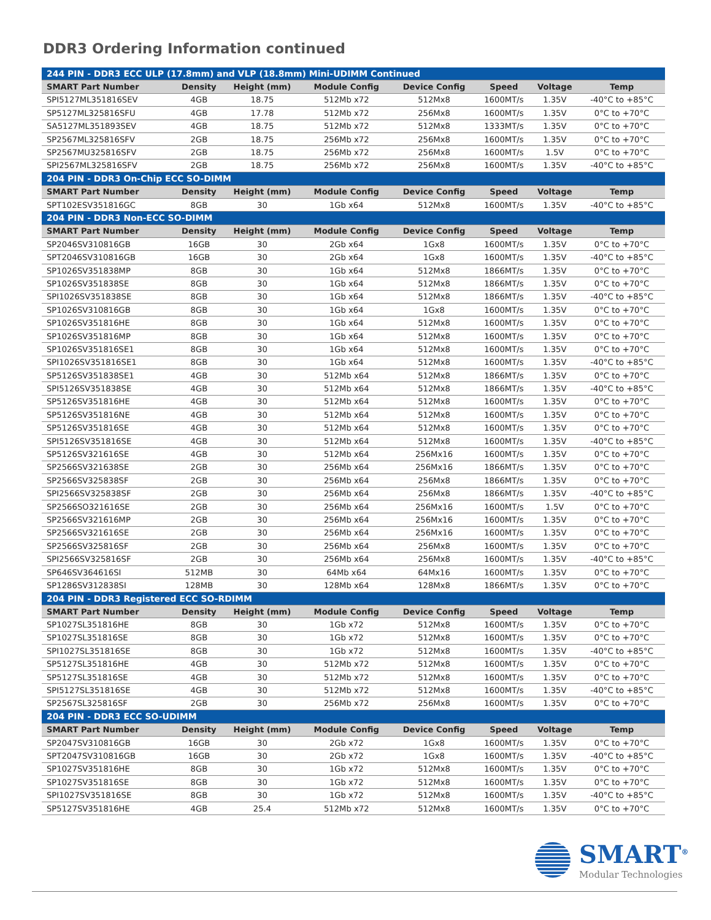DDR3 Ordering Information continued
| 244 PIN - DDR3 ECC ULP (17.8mm) and VLP (18.8mm) Mini-UDIMM Continued | | | | | | | |
| SMART Part Number | Density | Height (mm) | Module Config | Device Config | Speed | Voltage | Temp |
| SPI5127ML351816SEV | 4GB | 18.75 | 512Mb x72 | 512Mx8 | 1600MT/s | 1.35V | -40°C to +85°C |
| SP5127ML325816SFU | 4GB | 17.78 | 512Mb x72 | 256Mx8 | 1600MT/s | 1.35V | 0°C to +70°C |
| SA5127ML351893SEV | 4GB | 18.75 | 512Mb x72 | 512Mx8 | 1333MT/s | 1.35V | 0°C to +70°C |
| SP2567ML325816SFV | 2GB | 18.75 | 256Mb x72 | 256Mx8 | 1600MT/s | 1.35V | 0°C to +70°C |
| SP2567MU325816SFV | 2GB | 18.75 | 256Mb x72 | 256Mx8 | 1600MT/s | 1.5V | 0°C to +70°C |
| SPI2567ML325816SFV | 2GB | 18.75 | 256Mb x72 | 256Mx8 | 1600MT/s | 1.35V | -40°C to +85°C |
| 204 PIN - DDR3 On-Chip ECC SO-DIMM | | | | | | | |
| SMART Part Number | Density | Height (mm) | Module Config | Device Config | Speed | Voltage | Temp |
| SPT102ESV351816GC | 8GB | 30 | 1Gb x64 | 512Mx8 | 1600MT/s | 1.35V | -40°C to +85°C |
| 204 PIN - DDR3 Non-ECC SO-DIMM | | | | | | | |
| SMART Part Number | Density | Height (mm) | Module Config | Device Config | Speed | Voltage | Temp |
| SP2046SV310816GB | 16GB | 30 | 2Gb x64 | 1Gx8 | 1600MT/s | 1.35V | 0°C to +70°C |
| SPT2046SV310816GB | 16GB | 30 | 2Gb x64 | 1Gx8 | 1600MT/s | 1.35V | -40°C to +85°C |
| SP1026SV351838MP | 8GB | 30 | 1Gb x64 | 512Mx8 | 1866MT/s | 1.35V | 0°C to +70°C |
| SP1026SV351838SE | 8GB | 30 | 1Gb x64 | 512Mx8 | 1866MT/s | 1.35V | 0°C to +70°C |
| SPI1026SV351838SE | 8GB | 30 | 1Gb x64 | 512Mx8 | 1866MT/s | 1.35V | -40°C to +85°C |
| SP1026SV310816GB | 8GB | 30 | 1Gb x64 | 1Gx8 | 1600MT/s | 1.35V | 0°C to +70°C |
| SP1026SV351816HE | 8GB | 30 | 1Gb x64 | 512Mx8 | 1600MT/s | 1.35V | 0°C to +70°C |
| SP1026SV351816MP | 8GB | 30 | 1Gb x64 | 512Mx8 | 1600MT/s | 1.35V | 0°C to +70°C |
| SP1026SV351816SE1 | 8GB | 30 | 1Gb x64 | 512Mx8 | 1600MT/s | 1.35V | 0°C to +70°C |
| SPI1026SV351816SE1 | 8GB | 30 | 1Gb x64 | 512Mx8 | 1600MT/s | 1.35V | -40°C to +85°C |
| SP5126SV351838SE1 | 4GB | 30 | 512Mb x64 | 512Mx8 | 1866MT/s | 1.35V | 0°C to +70°C |
| SPI5126SV351838SE | 4GB | 30 | 512Mb x64 | 512Mx8 | 1866MT/s | 1.35V | -40°C to +85°C |
| SP5126SV351816HE | 4GB | 30 | 512Mb x64 | 512Mx8 | 1600MT/s | 1.35V | 0°C to +70°C |
| SP5126SV351816NE | 4GB | 30 | 512Mb x64 | 512Mx8 | 1600MT/s | 1.35V | 0°C to +70°C |
| SP5126SV351816SE | 4GB | 30 | 512Mb x64 | 512Mx8 | 1600MT/s | 1.35V | 0°C to +70°C |
| SPI5126SV351816SE | 4GB | 30 | 512Mb x64 | 512Mx8 | 1600MT/s | 1.35V | -40°C to +85°C |
| SP5126SV321616SE | 4GB | 30 | 512Mb x64 | 256Mx16 | 1600MT/s | 1.35V | 0°C to +70°C |
| SP2566SV321638SE | 2GB | 30 | 256Mb x64 | 256Mx16 | 1866MT/s | 1.35V | 0°C to +70°C |
| SP2566SV325838SF | 2GB | 30 | 256Mb x64 | 256Mx8 | 1866MT/s | 1.35V | 0°C to +70°C |
| SPI2566SV325838SF | 2GB | 30 | 256Mb x64 | 256Mx8 | 1866MT/s | 1.35V | -40°C to +85°C |
| SP2566SO321616SE | 2GB | 30 | 256Mb x64 | 256Mx16 | 1600MT/s | 1.5V | 0°C to +70°C |
| SP2566SV321616MP | 2GB | 30 | 256Mb x64 | 256Mx16 | 1600MT/s | 1.35V | 0°C to +70°C |
| SP2566SV321616SE | 2GB | 30 | 256Mb x64 | 256Mx16 | 1600MT/s | 1.35V | 0°C to +70°C |
| SP2566SV325816SF | 2GB | 30 | 256Mb x64 | 256Mx8 | 1600MT/s | 1.35V | 0°C to +70°C |
| SPI2566SV325816SF | 2GB | 30 | 256Mb x64 | 256Mx8 | 1600MT/s | 1.35V | -40°C to +85°C |
| SP646SV364616SI | 512MB | 30 | 64Mb x64 | 64Mx16 | 1600MT/s | 1.35V | 0°C to +70°C |
| SP1286SV312838SI | 128MB | 30 | 128Mb x64 | 128Mx8 | 1866MT/s | 1.35V | 0°C to +70°C |
| 204 PIN - DDR3 Registered ECC SO-RDIMM | | | | | | | |
| SMART Part Number | Density | Height (mm) | Module Config | Device Config | Speed | Voltage | Temp |
| SP1027SL351816HE | 8GB | 30 | 1Gb x72 | 512Mx8 | 1600MT/s | 1.35V | 0°C to +70°C |
| SP1027SL351816SE | 8GB | 30 | 1Gb x72 | 512Mx8 | 1600MT/s | 1.35V | 0°C to +70°C |
| SPI1027SL351816SE | 8GB | 30 | 1Gb x72 | 512Mx8 | 1600MT/s | 1.35V | -40°C to +85°C |
| SP5127SL351816HE | 4GB | 30 | 512Mb x72 | 512Mx8 | 1600MT/s | 1.35V | 0°C to +70°C |
| SP5127SL351816SE | 4GB | 30 | 512Mb x72 | 512Mx8 | 1600MT/s | 1.35V | 0°C to +70°C |
| SPI5127SL351816SE | 4GB | 30 | 512Mb x72 | 512Mx8 | 1600MT/s | 1.35V | -40°C to +85°C |
| SP2567SL325816SF | 2GB | 30 | 256Mb x72 | 256Mx8 | 1600MT/s | 1.35V | 0°C to +70°C |
| 204 PIN - DDR3 ECC SO-UDIMM | | | | | | | |
| SMART Part Number | Density | Height (mm) | Module Config | Device Config | Speed | Voltage | Temp |
| SP2047SV310816GB | 16GB | 30 | 2Gb x72 | 1Gx8 | 1600MT/s | 1.35V | 0°C to +70°C |
| SPT2047SV310816GB | 16GB | 30 | 2Gb x72 | 1Gx8 | 1600MT/s | 1.35V | -40°C to +85°C |
| SP1027SV351816HE | 8GB | 30 | 1Gb x72 | 512Mx8 | 1600MT/s | 1.35V | 0°C to +70°C |
| SP1027SV351816SE | 8GB | 30 | 1Gb x72 | 512Mx8 | 1600MT/s | 1.35V | 0°C to +70°C |
| SPI1027SV351816SE | 8GB | 30 | 1Gb x72 | 512Mx8 | 1600MT/s | 1.35V | -40°C to +85°C |
| SP5127SV351816HE | 4GB | 25.4 | 512Mb x72 | 512Mx8 | 1600MT/s | 1.35V | 0°C to +70°C |
SMART<sup>®</sup>
Modular Technologies